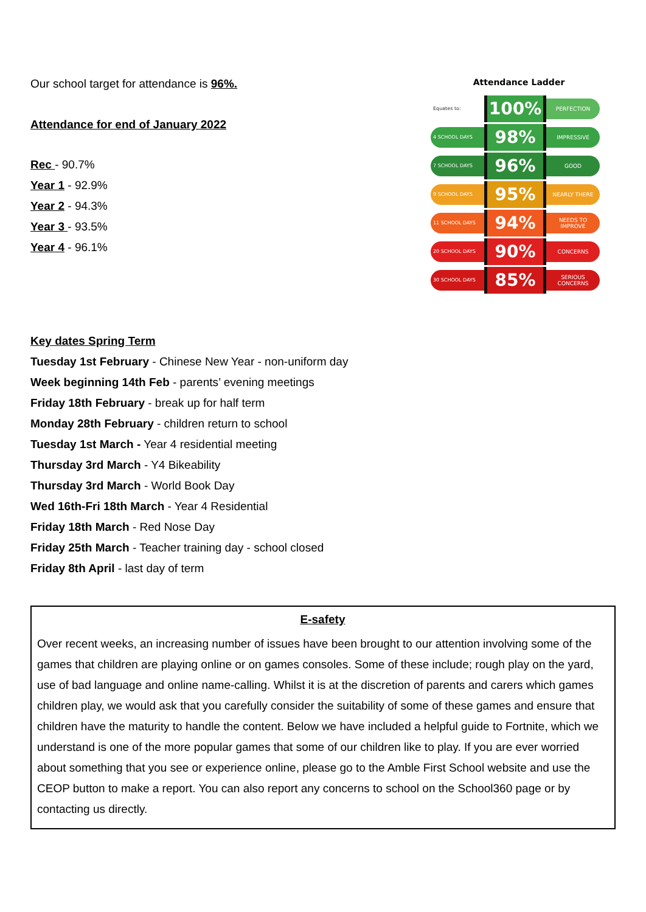Our school target for attendance is 96%.
Attendance for end of January 2022
Rec - 90.7%
Year 1 - 92.9%
Year 2 - 94.3%
Year 3 - 93.5%
Year 4 - 96.1%
Attendance Ladder
Equates to:
100%
PERFECTION
4 SCHOOL DAYS
98%
IMPRESSIVE
7 SCHOOL DAYS
96%
GOOD
9 SCHOOL DAYS
95%
NEARLY THERE
11 SCHOOL DAYS
94%
NEEDS TO IMPROVE
20 SCHOOL DAYS
90%
CONCERNS
30 SCHOOL DAYS
85%
SERIOUS CONCERNS
Key dates Spring Term
Tuesday 1st February - Chinese New Year - non-uniform day
Week beginning 14th Feb - parents’ evening meetings
Friday 18th February - break up for half term
Monday 28th February - children return to school
Tuesday 1st March - Year 4 residential meeting
Thursday 3rd March - Y4 Bikeability
Thursday 3rd March - World Book Day
Wed 16th-Fri 18th March - Year 4 Residential
Friday 18th March - Red Nose Day
Friday 25th March - Teacher training day - school closed
Friday 8th April - last day of term
E-safety
Over recent weeks, an increasing number of issues have been brought to our attention involving some of the games that children are playing online or on games consoles. Some of these include; rough play on the yard, use of bad language and online name-calling. Whilst it is at the discretion of parents and carers which games children play, we would ask that you carefully consider the suitability of some of these games and ensure that children have the maturity to handle the content. Below we have included a helpful guide to Fortnite, which we understand is one of the more popular games that some of our children like to play. If you are ever worried about something that you see or experience online, please go to the Amble First School website and use the CEOP button to make a report. You can also report any concerns to school on the School360 page or by contacting us directly.